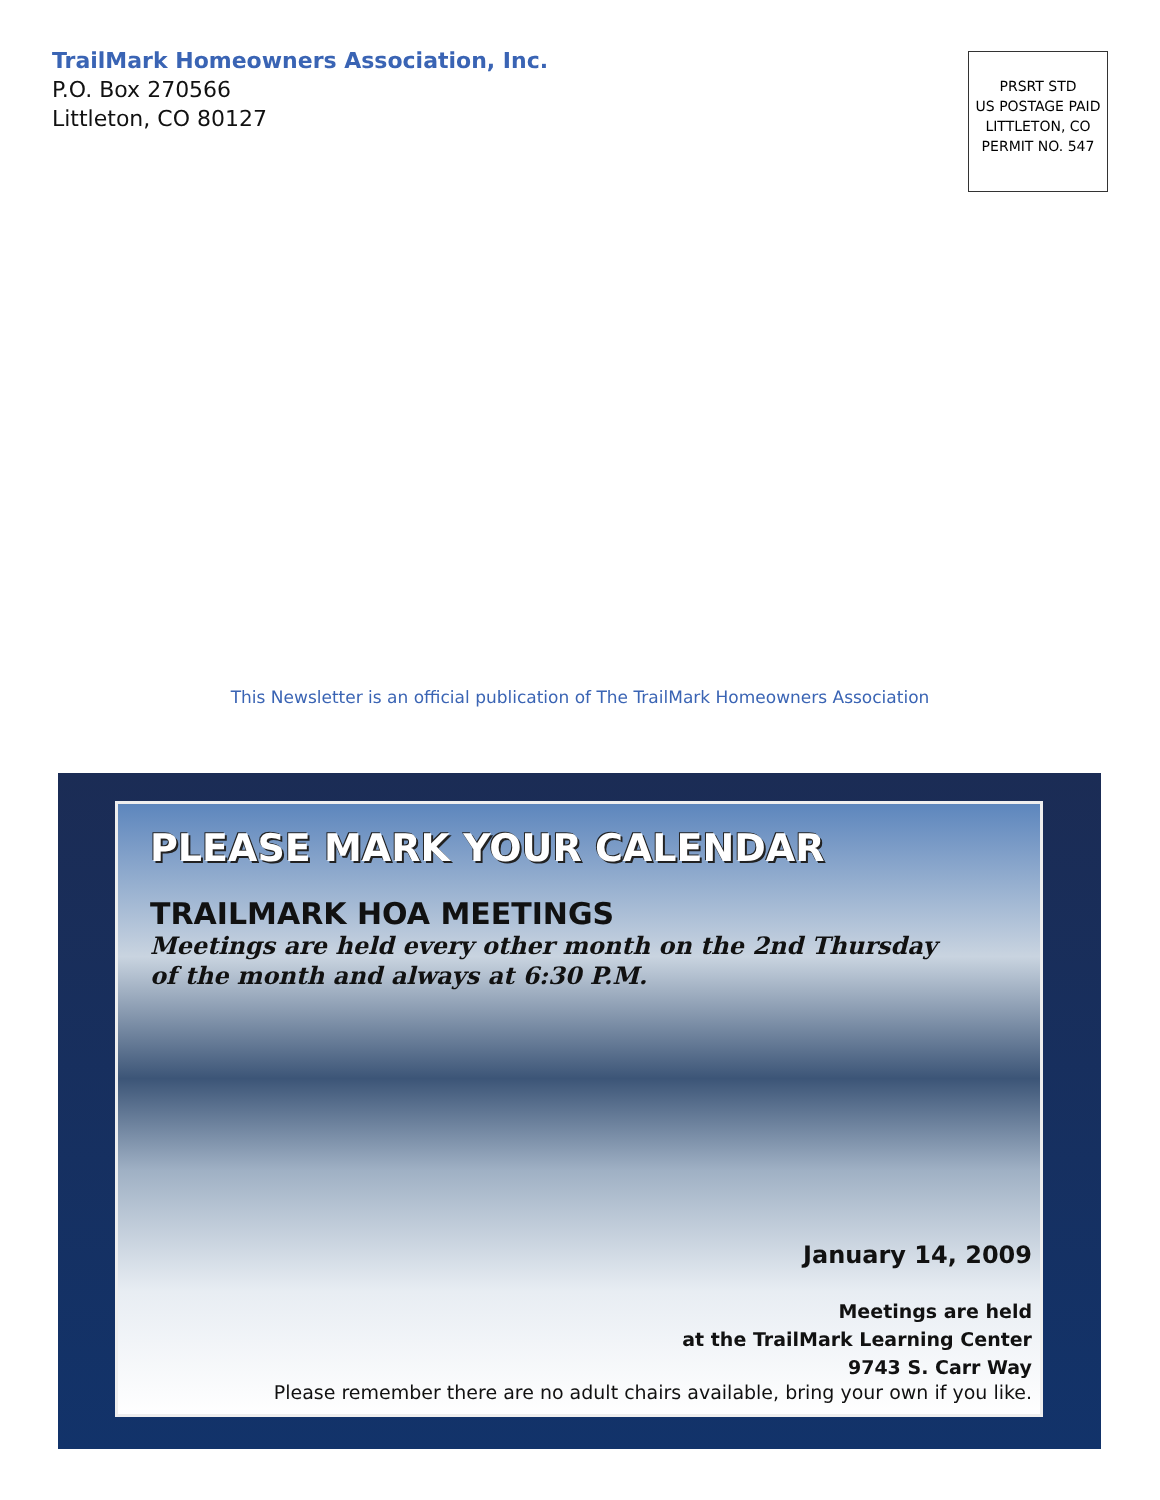TrailMark Homeowners Association, Inc.
P.O. Box 270566
Littleton, CO 80127
PRSRT STD
US POSTAGE PAID
LITTLETON, CO
PERMIT NO. 547
This Newsletter is an official publication of The TrailMark Homeowners Association
PLEASE MARK YOUR CALENDAR
TRAILMARK HOA MEETINGS
Meetings are held every other month on the 2nd Thursday
of the month and always at 6:30 P.M.
January 14, 2009
Meetings are held
at the TrailMark Learning Center
9743 S. Carr Way
Please remember there are no adult chairs available, bring your own if you like.